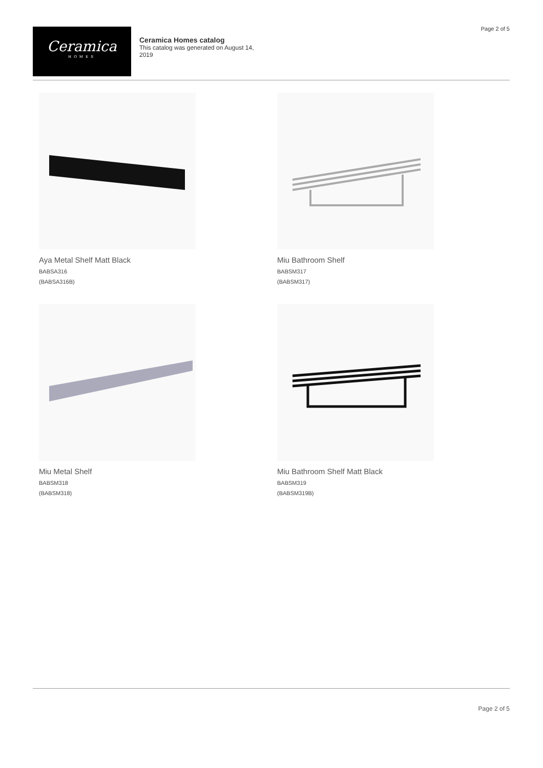Page 2 of 5
Ceramica
HOMES
Ceramica Homes catalog
This catalog was generated on August 14, 2019
Aya Metal Shelf Matt Black
BABSA316
(BABSA316B)
Miu Bathroom Shelf
BABSM317
(BABSM317)
Miu Metal Shelf
BABSM318
(BABSM318)
Miu Bathroom Shelf Matt Black
BABSM319
(BABSM319B)
Page 2 of 5